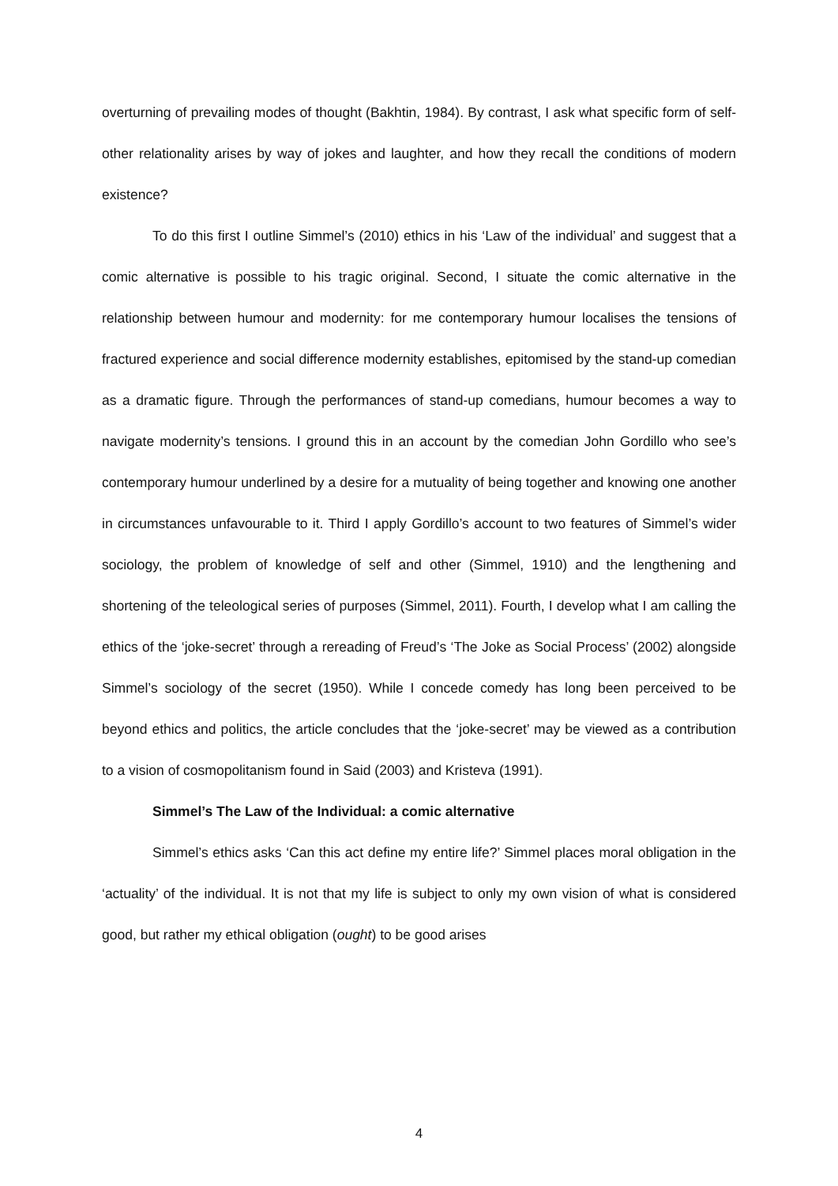overturning of prevailing modes of thought (Bakhtin, 1984). By contrast, I ask what specific form of self-other relationality arises by way of jokes and laughter, and how they recall the conditions of modern existence?
To do this first I outline Simmel’s (2010) ethics in his ‘Law of the individual’ and suggest that a comic alternative is possible to his tragic original. Second, I situate the comic alternative in the relationship between humour and modernity: for me contemporary humour localises the tensions of fractured experience and social difference modernity establishes, epitomised by the stand-up comedian as a dramatic figure. Through the performances of stand-up comedians, humour becomes a way to navigate modernity’s tensions. I ground this in an account by the comedian John Gordillo who see’s contemporary humour underlined by a desire for a mutuality of being together and knowing one another in circumstances unfavourable to it. Third I apply Gordillo’s account to two features of Simmel’s wider sociology, the problem of knowledge of self and other (Simmel, 1910) and the lengthening and shortening of the teleological series of purposes (Simmel, 2011). Fourth, I develop what I am calling the ethics of the ‘joke-secret’ through a rereading of Freud’s ‘The Joke as Social Process’ (2002) alongside Simmel’s sociology of the secret (1950). While I concede comedy has long been perceived to be beyond ethics and politics, the article concludes that the ‘joke-secret’ may be viewed as a contribution to a vision of cosmopolitanism found in Said (2003) and Kristeva (1991).
Simmel’s The Law of the Individual: a comic alternative
Simmel’s ethics asks ‘Can this act define my entire life?’ Simmel places moral obligation in the ‘actuality’ of the individual. It is not that my life is subject to only my own vision of what is considered good, but rather my ethical obligation (ought) to be good arises
4